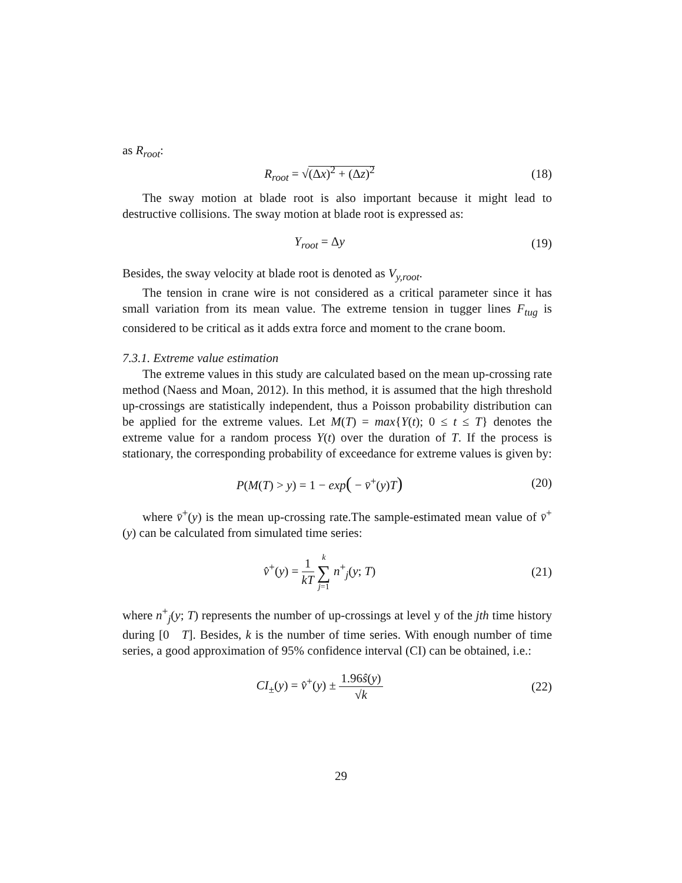as R<sub>root</sub>:
R<sub>root</sub> = √(Δx)<sup>2</sup> + (Δz)<sup>2</sup> (18)
The sway motion at blade root is also important because it might lead to destructive collisions. The sway motion at blade root is expressed as:
Y<sub>root</sub> = Δy (19)
Besides, the sway velocity at blade root is denoted as V<sub>y,root</sub>.
The tension in crane wire is not considered as a critical parameter since it has small variation from its mean value. The extreme tension in tugger lines F<sub>tug</sub> is considered to be critical as it adds extra force and moment to the crane boom.
7.3.1. Extreme value estimation
The extreme values in this study are calculated based on the mean up-crossing rate method (Naess and Moan, 2012). In this method, it is assumed that the high threshold up-crossings are statistically independent, thus a Poisson probability distribution can be applied for the extreme values. Let M(T) = max{Y(t); 0 ≤ t ≤ T} denotes the extreme value for a random process Y(t) over the duration of T. If the process is stationary, the corresponding probability of exceedance for extreme values is given by:
P(M(T) > y) = 1 − exp( − v̄<sup>+</sup>(y)T)
(20)
where v̄<sup>+</sup>(y) is the mean up-crossing rate.The sample-estimated mean value of v̄<sup>+</sup>(y) can be calculated from simulated time series:
v̂<sup>+</sup>(y) = 1 kT k ∑ j=1 n<sup>+</sup><sub>j</sub>(y; T)
(21)
where n<sup>+</sup><sub>j</sub>(y; T) represents the number of up-crossings at level y of the jth time history during [0 T]. Besides, k is the number of time series. With enough number of time series, a good approximation of 95% confidence interval (CI) can be obtained, i.e.:
CI<sub>±</sub>(y) = v̂<sup>+</sup>(y) ± 1.96ŝ(y) √k (22)
29